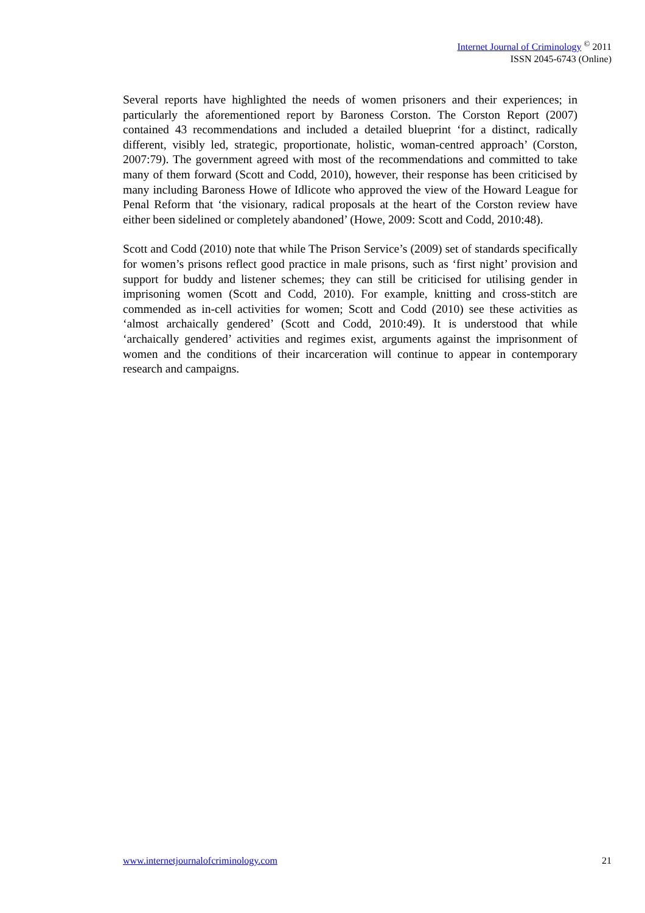Internet Journal of Criminology <sup>©</sup> 2011
ISSN 2045-6743 (Online)
Several reports have highlighted the needs of women prisoners and their experiences; in particularly the aforementioned report by Baroness Corston. The Corston Report (2007) contained 43 recommendations and included a detailed blueprint ‘for a distinct, radically different, visibly led, strategic, proportionate, holistic, woman-centred approach’ (Corston, 2007:79). The government agreed with most of the recommendations and committed to take many of them forward (Scott and Codd, 2010), however, their response has been criticised by many including Baroness Howe of Idlicote who approved the view of the Howard League for Penal Reform that ‘the visionary, radical proposals at the heart of the Corston review have either been sidelined or completely abandoned’ (Howe, 2009: Scott and Codd, 2010:48).
Scott and Codd (2010) note that while The Prison Service’s (2009) set of standards specifically for women’s prisons reflect good practice in male prisons, such as ‘first night’ provision and support for buddy and listener schemes; they can still be criticised for utilising gender in imprisoning women (Scott and Codd, 2010). For example, knitting and cross-stitch are commended as in-cell activities for women; Scott and Codd (2010) see these activities as ‘almost archaically gendered’ (Scott and Codd, 2010:49). It is understood that while ‘archaically gendered’ activities and regimes exist, arguments against the imprisonment of women and the conditions of their incarceration will continue to appear in contemporary research and campaigns.
www.internetjournalofcriminology.com 21